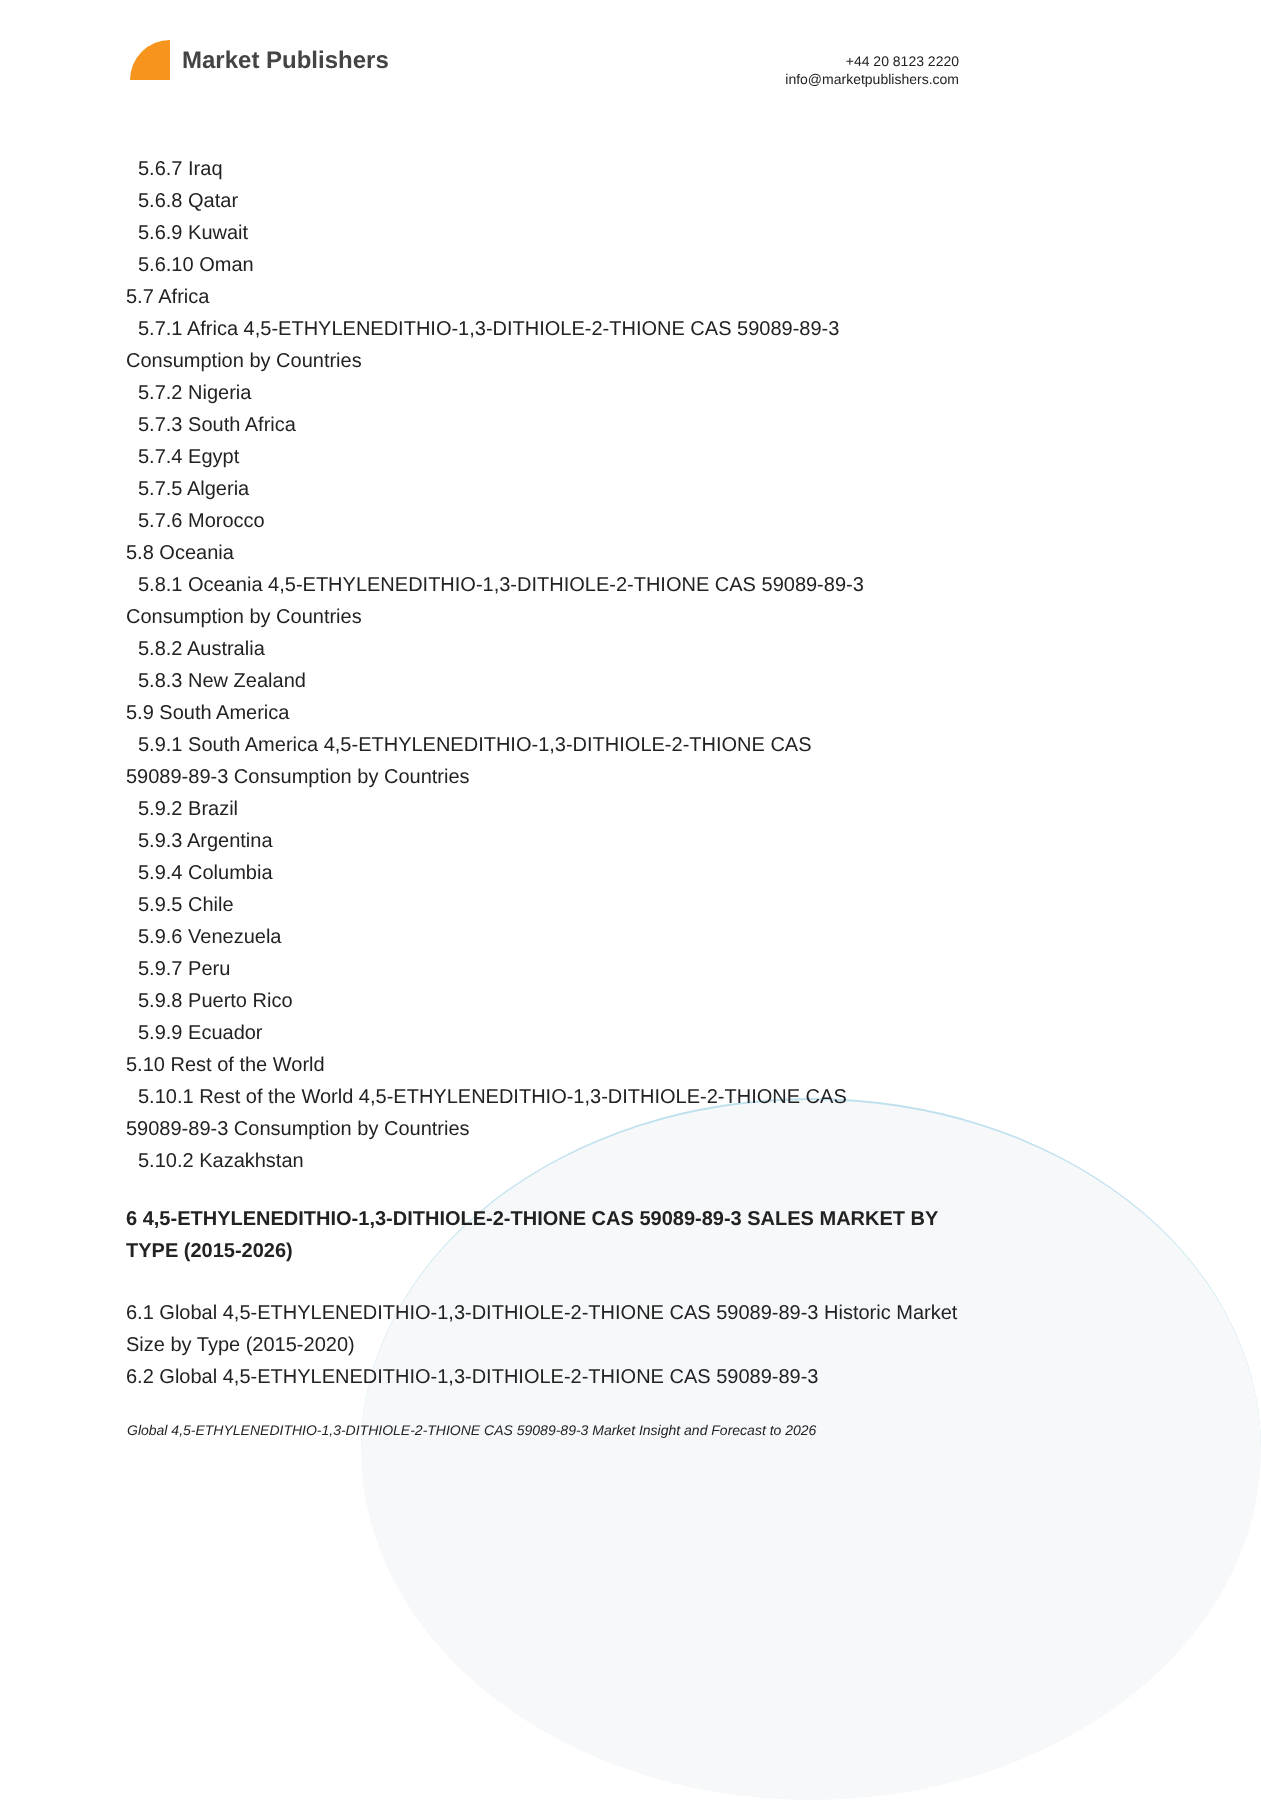Market Publishers
+44 20 8123 2220
info@marketpublishers.com
5.6.7 Iraq
5.6.8 Qatar
5.6.9 Kuwait
5.6.10 Oman
5.7 Africa
5.7.1 Africa 4,5-ETHYLENEDITHIO-1,3-DITHIOLE-2-THIONE CAS 59089-89-3
Consumption by Countries
5.7.2 Nigeria
5.7.3 South Africa
5.7.4 Egypt
5.7.5 Algeria
5.7.6 Morocco
5.8 Oceania
5.8.1 Oceania 4,5-ETHYLENEDITHIO-1,3-DITHIOLE-2-THIONE CAS 59089-89-3
Consumption by Countries
5.8.2 Australia
5.8.3 New Zealand
5.9 South America
5.9.1 South America 4,5-ETHYLENEDITHIO-1,3-DITHIOLE-2-THIONE CAS
59089-89-3 Consumption by Countries
5.9.2 Brazil
5.9.3 Argentina
5.9.4 Columbia
5.9.5 Chile
5.9.6 Venezuela
5.9.7 Peru
5.9.8 Puerto Rico
5.9.9 Ecuador
5.10 Rest of the World
5.10.1 Rest of the World 4,5-ETHYLENEDITHIO-1,3-DITHIOLE-2-THIONE CAS
59089-89-3 Consumption by Countries
5.10.2 Kazakhstan
6 4,5-ETHYLENEDITHIO-1,3-DITHIOLE-2-THIONE CAS 59089-89-3 SALES MARKET BY TYPE (2015-2026)
6.1 Global 4,5-ETHYLENEDITHIO-1,3-DITHIOLE-2-THIONE CAS 59089-89-3 Historic Market Size by Type (2015-2020)
6.2 Global 4,5-ETHYLENEDITHIO-1,3-DITHIOLE-2-THIONE CAS 59089-89-3
Global 4,5-ETHYLENEDITHIO-1,3-DITHIOLE-2-THIONE CAS 59089-89-3 Market Insight and Forecast to 2026